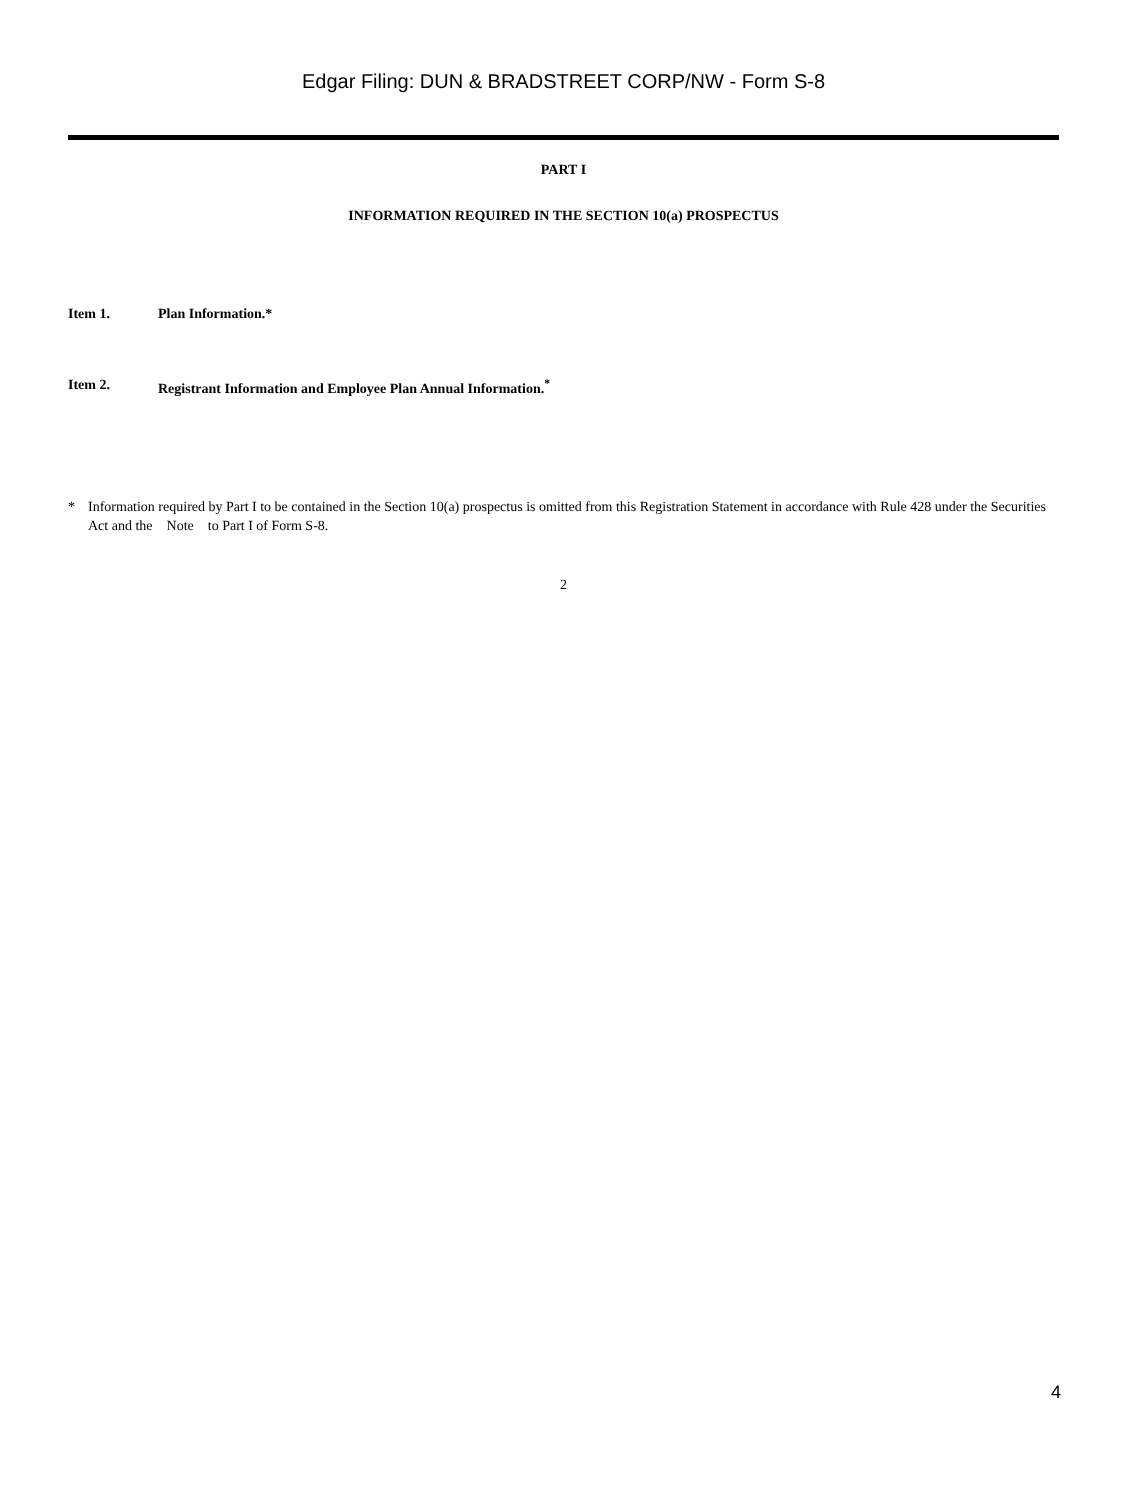Edgar Filing: DUN & BRADSTREET CORP/NW - Form S-8
PART I
INFORMATION REQUIRED IN THE SECTION 10(a) PROSPECTUS
Item 1. Plan Information.*
Item 2. Registrant Information and Employee Plan Annual Information.<sup>*</sup>
* Information required by Part I to be contained in the Section 10(a) prospectus is omitted from this Registration Statement in accordance with Rule 428 under the Securities Act and the Note to Part I of Form S-8.
2
4